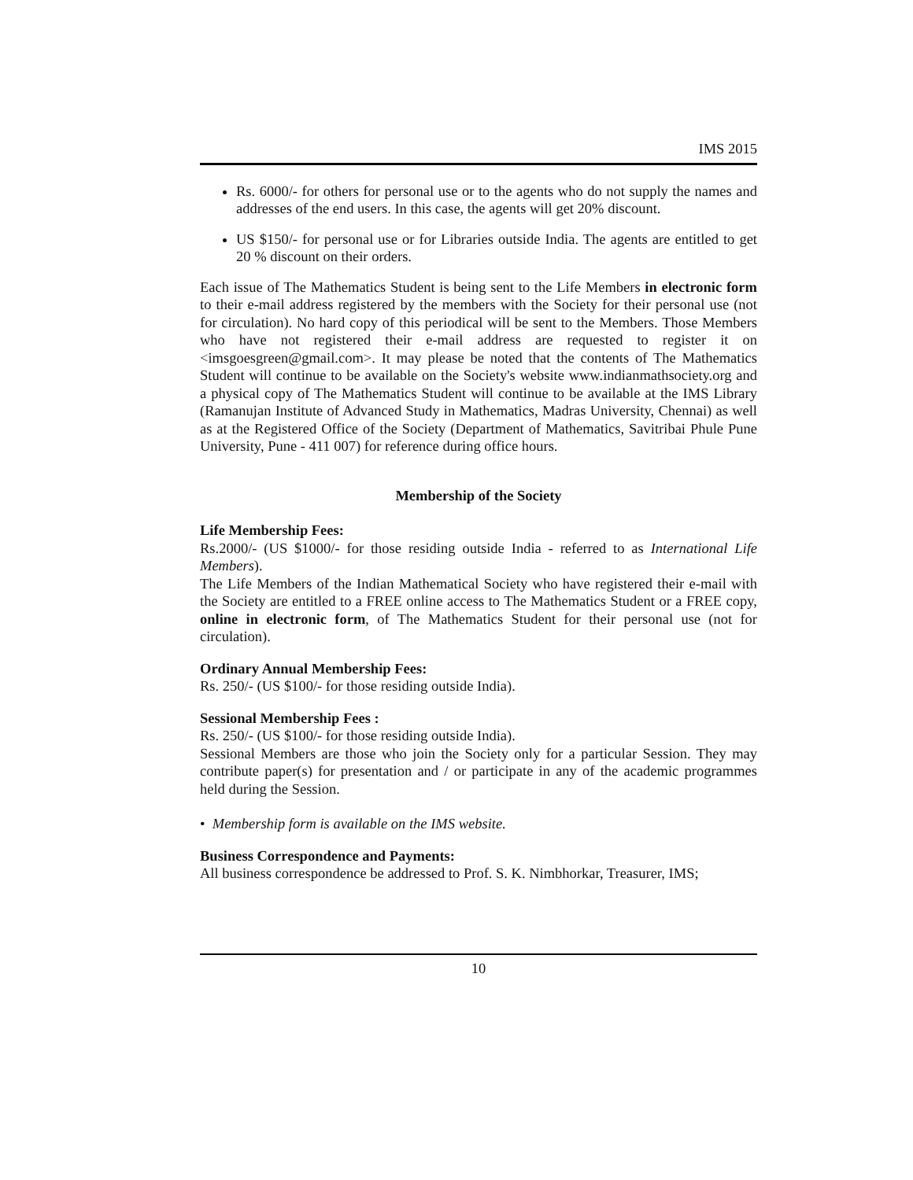IMS 2015
Rs. 6000/- for others for personal use or to the agents who do not supply the names and addresses of the end users. In this case, the agents will get 20% discount.
US $150/- for personal use or for Libraries outside India. The agents are entitled to get 20 % discount on their orders.
Each issue of The Mathematics Student is being sent to the Life Members in electronic form to their e-mail address registered by the members with the Society for their personal use (not for circulation). No hard copy of this periodical will be sent to the Members. Those Members who have not registered their e-mail address are requested to register it on <imsgoesgreen@gmail.com>. It may please be noted that the contents of The Mathematics Student will continue to be available on the Society's website www.indianmathsociety.org and a physical copy of The Mathematics Student will continue to be available at the IMS Library (Ramanujan Institute of Advanced Study in Mathematics, Madras University, Chennai) as well as at the Registered Office of the Society (Department of Mathematics, Savitribai Phule Pune University, Pune - 411 007) for reference during office hours.
Membership of the Society
Life Membership Fees:
Rs.2000/- (US $1000/- for those residing outside India - referred to as International Life Members).
The Life Members of the Indian Mathematical Society who have registered their e-mail with the Society are entitled to a FREE online access to The Mathematics Student or a FREE copy, online in electronic form, of The Mathematics Student for their personal use (not for circulation).
Ordinary Annual Membership Fees:
Rs. 250/- (US $100/- for those residing outside India).
Sessional Membership Fees :
Rs. 250/- (US $100/- for those residing outside India).
Sessional Members are those who join the Society only for a particular Session. They may contribute paper(s) for presentation and / or participate in any of the academic programmes held during the Session.
• Membership form is available on the IMS website.
Business Correspondence and Payments:
All business correspondence be addressed to Prof. S. K. Nimbhorkar, Treasurer, IMS;
10